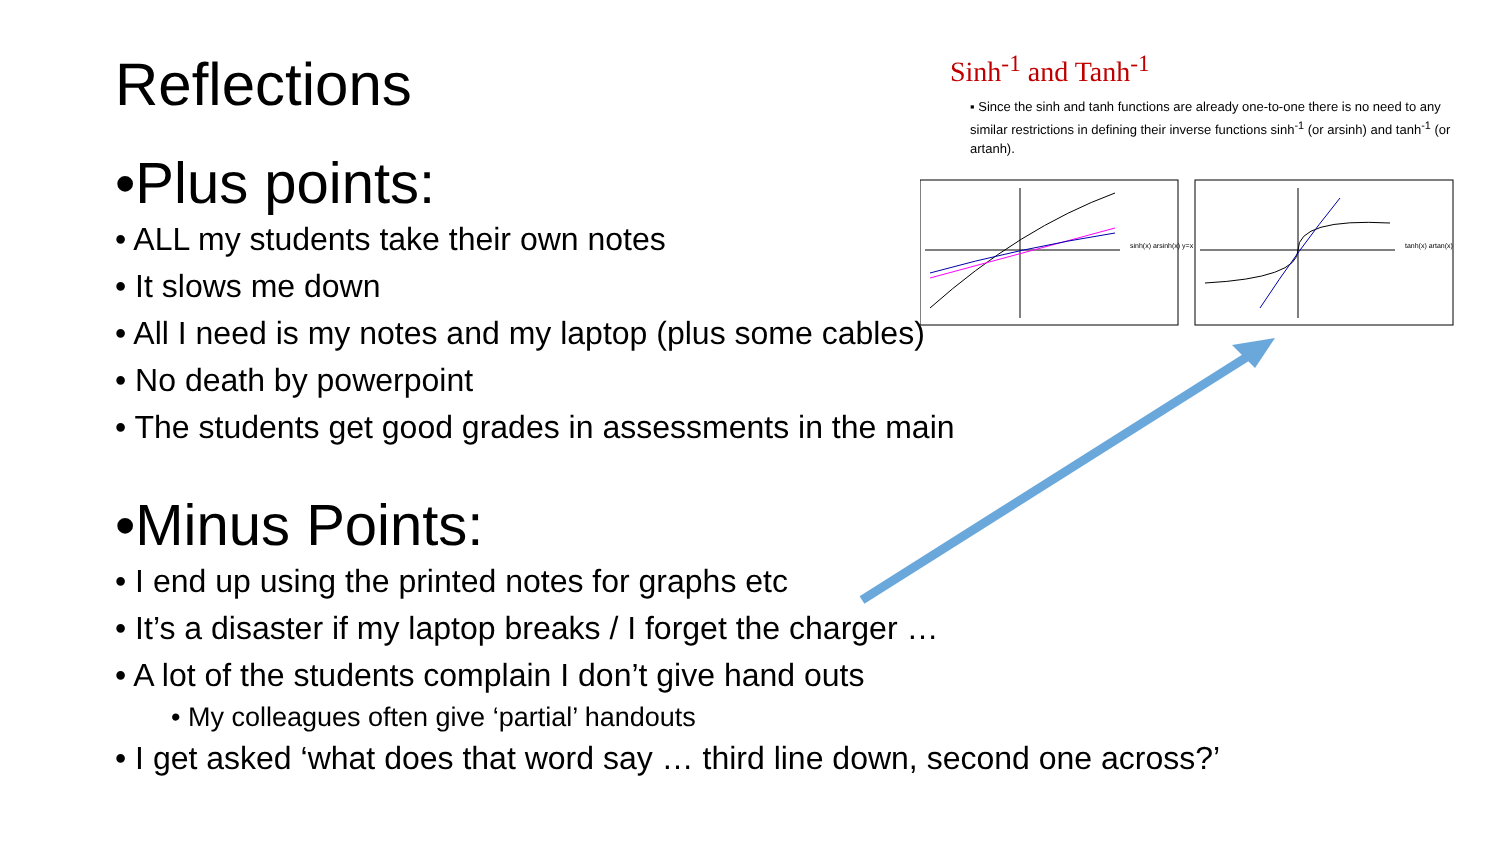Reflections
•Plus points:
• ALL my students take their own notes
• It slows me down
• All I need is my notes and my laptop (plus some cables)
• No death by powerpoint
• The students get good grades in assessments in the main
•Minus Points:
• I end up using the printed notes for graphs etc
• It’s a disaster if my laptop breaks / I forget the charger …
• A lot of the students complain I don’t give hand outs
• My colleagues often give ‘partial’ handouts
• I get asked ‘what does that word say … third line down, second one across?’
Sinh<sup>-1</sup> and Tanh<sup>-1</sup>
▪ Since the sinh and tanh functions are already one-to-one there is no need to any similar restrictions in defining their inverse functions sinh<sup>-1</sup> (or arsinh) and tanh<sup>-1</sup> (or artanh).
sinh(x) arsinh(x) y=x
tanh(x) artan(x)